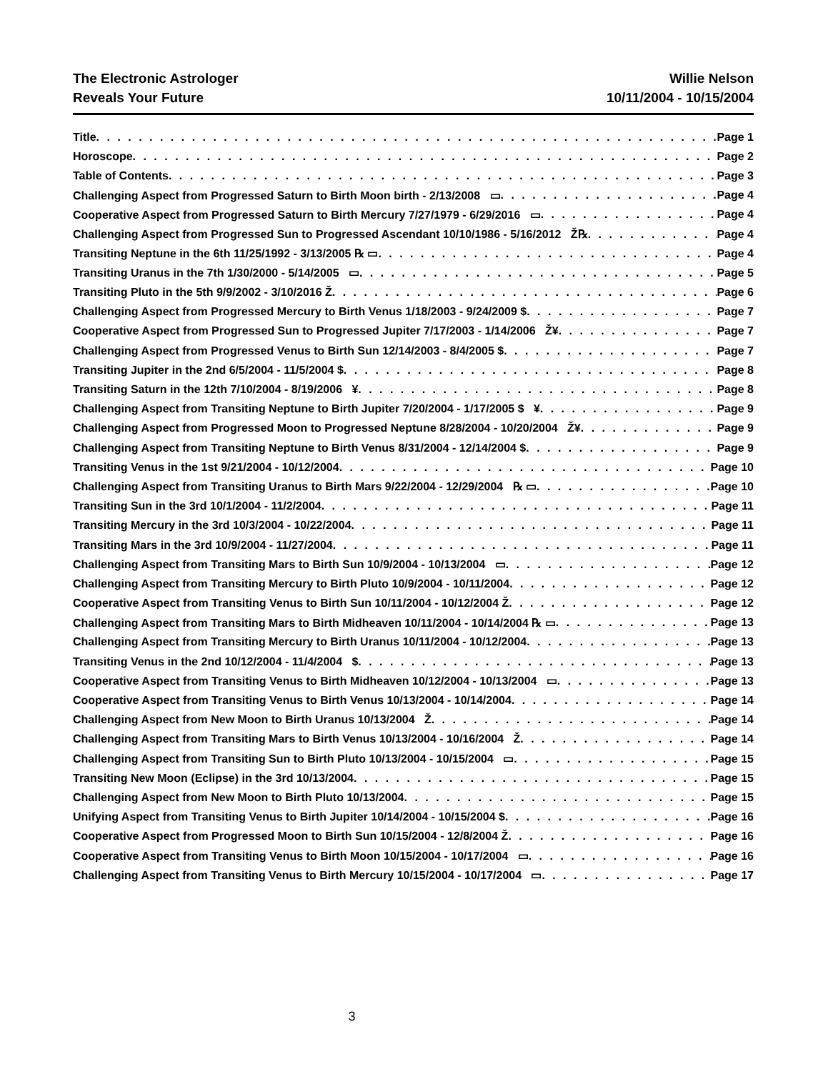The Electronic Astrologer
Reveals Your Future
Willie Nelson
10/11/2004 - 10/15/2004
Title Page 1
Horoscope Page 2
Table of Contents Page 3
Challenging Aspect from Progressed Saturn to Birth Moon birth - 2/13/2008 ▭ Page 4
Cooperative Aspect from Progressed Saturn to Birth Mercury 7/27/1979 - 6/29/2016 ▭ Page 4
Challenging Aspect from Progressed Sun to Progressed Ascendant 10/10/1986 - 5/16/2012 Ž℞ Page 4
Transiting Neptune in the 6th 11/25/1992 - 3/13/2005 ℞ ▭ Page 4
Transiting Uranus in the 7th 1/30/2000 - 5/14/2005 ▭ Page 5
Transiting Pluto in the 5th 9/9/2002 - 3/10/2016 Ž Page 6
Challenging Aspect from Progressed Mercury to Birth Venus 1/18/2003 - 9/24/2009 $ Page 7
Cooperative Aspect from Progressed Sun to Progressed Jupiter 7/17/2003 - 1/14/2006 Ž¥ Page 7
Challenging Aspect from Progressed Venus to Birth Sun 12/14/2003 - 8/4/2005 $ Page 7
Transiting Jupiter in the 2nd 6/5/2004 - 11/5/2004 $ Page 8
Transiting Saturn in the 12th 7/10/2004 - 8/19/2006 ¥ Page 8
Challenging Aspect from Transiting Neptune to Birth Jupiter 7/20/2004 - 1/17/2005 $ ¥ Page 9
Challenging Aspect from Progressed Moon to Progressed Neptune 8/28/2004 - 10/20/2004 Ž¥ Page 9
Challenging Aspect from Transiting Neptune to Birth Venus 8/31/2004 - 12/14/2004 $ Page 9
Transiting Venus in the 1st 9/21/2004 - 10/12/2004 Page 10
Challenging Aspect from Transiting Uranus to Birth Mars 9/22/2004 - 12/29/2004 ℞ ▭ Page 10
Transiting Sun in the 3rd 10/1/2004 - 11/2/2004 Page 11
Transiting Mercury in the 3rd 10/3/2004 - 10/22/2004 Page 11
Transiting Mars in the 3rd 10/9/2004 - 11/27/2004 Page 11
Challenging Aspect from Transiting Mars to Birth Sun 10/9/2004 - 10/13/2004 ▭ Page 12
Challenging Aspect from Transiting Mercury to Birth Pluto 10/9/2004 - 10/11/2004 Page 12
Cooperative Aspect from Transiting Venus to Birth Sun 10/11/2004 - 10/12/2004 Ž Page 12
Challenging Aspect from Transiting Mars to Birth Midheaven 10/11/2004 - 10/14/2004 ℞ ▭ Page 13
Challenging Aspect from Transiting Mercury to Birth Uranus 10/11/2004 - 10/12/2004 Page 13
Transiting Venus in the 2nd 10/12/2004 - 11/4/2004 $ Page 13
Cooperative Aspect from Transiting Venus to Birth Midheaven 10/12/2004 - 10/13/2004 ▭ Page 13
Cooperative Aspect from Transiting Venus to Birth Venus 10/13/2004 - 10/14/2004 Page 14
Challenging Aspect from New Moon to Birth Uranus 10/13/2004 Ž Page 14
Challenging Aspect from Transiting Mars to Birth Venus 10/13/2004 - 10/16/2004 Ž Page 14
Challenging Aspect from Transiting Sun to Birth Pluto 10/13/2004 - 10/15/2004 ▭ Page 15
Transiting New Moon (Eclipse) in the 3rd 10/13/2004 Page 15
Challenging Aspect from New Moon to Birth Pluto 10/13/2004 Page 15
Unifying Aspect from Transiting Venus to Birth Jupiter 10/14/2004 - 10/15/2004 $ Page 16
Cooperative Aspect from Progressed Moon to Birth Sun 10/15/2004 - 12/8/2004 Ž Page 16
Cooperative Aspect from Transiting Venus to Birth Moon 10/15/2004 - 10/17/2004 ▭ Page 16
Challenging Aspect from Transiting Venus to Birth Mercury 10/15/2004 - 10/17/2004 ▭ Page 17
3